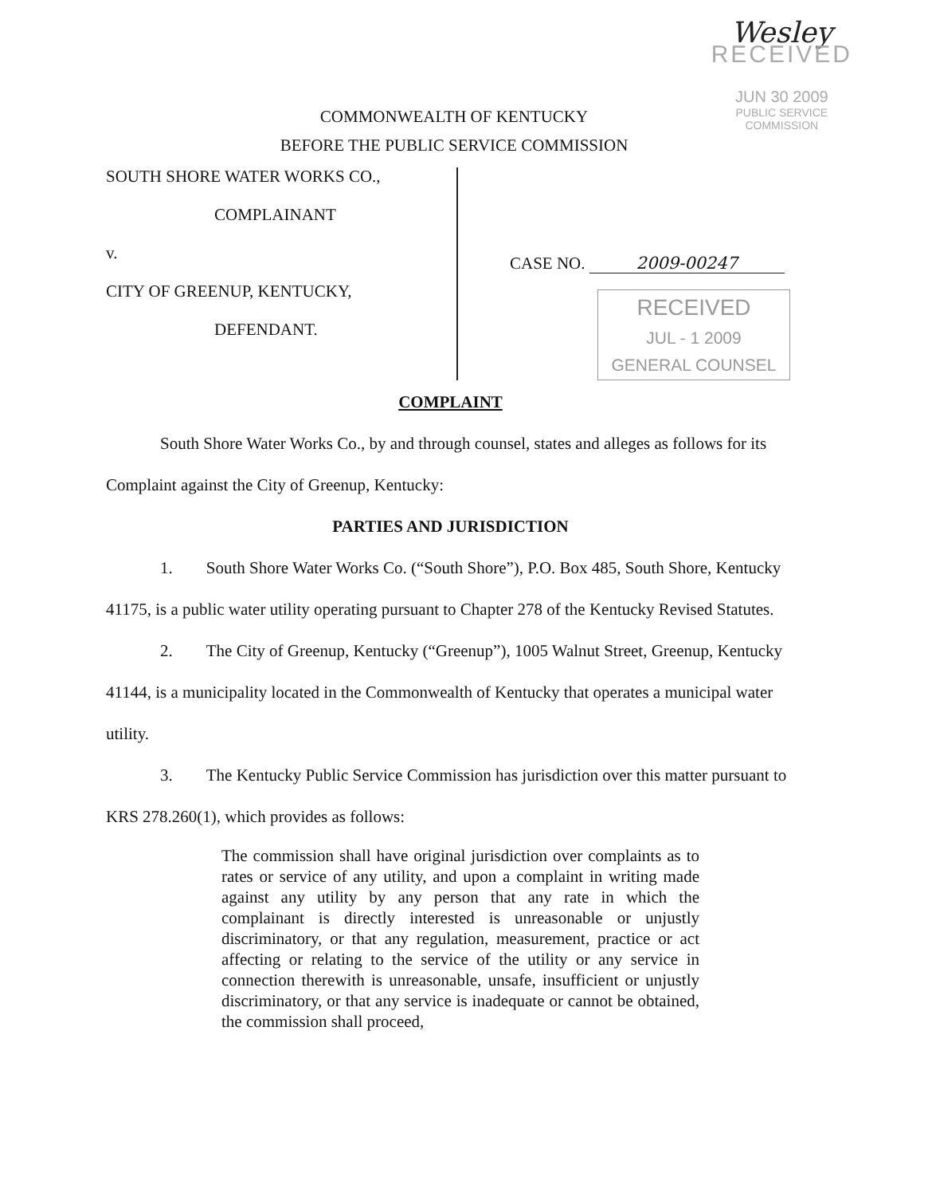Wesley
RECEIVED
JUN 30 2009
PUBLIC SERVICE
COMMISSION
COMMONWEALTH OF KENTUCKY
BEFORE THE PUBLIC SERVICE COMMISSION
SOUTH SHORE WATER WORKS CO.,
COMPLAINANT
v.
CITY OF GREENUP, KENTUCKY,
DEFENDANT.
CASE NO. 2009-00247
RECEIVED
JUL - 1 2009
GENERAL COUNSEL
COMPLAINT
South Shore Water Works Co., by and through counsel, states and alleges as follows for its Complaint against the City of Greenup, Kentucky:
PARTIES AND JURISDICTION
1. South Shore Water Works Co. (“South Shore”), P.O. Box 485, South Shore, Kentucky 41175, is a public water utility operating pursuant to Chapter 278 of the Kentucky Revised Statutes.
2. The City of Greenup, Kentucky (“Greenup”), 1005 Walnut Street, Greenup, Kentucky 41144, is a municipality located in the Commonwealth of Kentucky that operates a municipal water utility.
3. The Kentucky Public Service Commission has jurisdiction over this matter pursuant to KRS 278.260(1), which provides as follows:
The commission shall have original jurisdiction over complaints as to rates or service of any utility, and upon a complaint in writing made against any utility by any person that any rate in which the complainant is directly interested is unreasonable or unjustly discriminatory, or that any regulation, measurement, practice or act affecting or relating to the service of the utility or any service in connection therewith is unreasonable, unsafe, insufficient or unjustly discriminatory, or that any service is inadequate or cannot be obtained, the commission shall proceed,